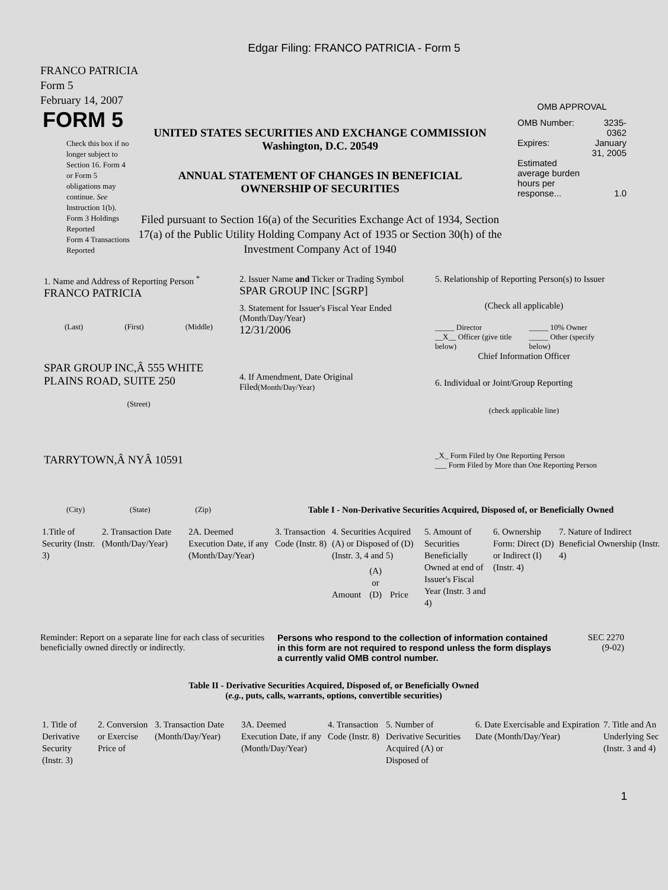Edgar Filing: FRANCO PATRICIA - Form 5
FRANCO PATRICIA
Form 5
February 14, 2007
FORM 5
Check this box if no longer subject to Section 16. Form 4 or Form 5 obligations may continue. See Instruction 1(b).
Form 3 Holdings Reported
Form 4 Transactions Reported
UNITED STATES SECURITIES AND EXCHANGE COMMISSION
Washington, D.C. 20549
ANNUAL STATEMENT OF CHANGES IN BENEFICIAL
OWNERSHIP OF SECURITIES
Filed pursuant to Section 16(a) of the Securities Exchange Act of 1934, Section 17(a) of the Public Utility Holding Company Act of 1935 or Section 30(h) of the Investment Company Act of 1940
OMB APPROVAL
| OMB Number: | 3235-0362 |
| Expires: | January 31, 2005 |
| Estimated average burden hours per response... | 1.0 |
1. Name and Address of Reporting Person <sup>*</sup>
FRANCO PATRICIA
(Last) (First) (Middle)
SPAR GROUP INC,Â 555 WHITE PLAINS ROAD, SUITE 250
(Street)
TARRYTOWN,Â NYÂ 10591
(City) (State) (Zip)
2. Issuer Name and Ticker or Trading Symbol
SPAR GROUP INC [SGRP]
3. Statement for Issuer's Fiscal Year Ended (Month/Day/Year)
12/31/2006
4. If Amendment, Date Original Filed(Month/Day/Year)
5. Relationship of Reporting Person(s) to Issuer
(Check all applicable)
| _____ Director | _____ 10% Owner |
| __X__ Officer (give title below) | _____ Other (specify below) |
Chief Information Officer
6. Individual or Joint/Group Reporting
(check applicable line)
_X_ Form Filed by One Reporting Person
___ Form Filed by More than One Reporting Person
Table I - Non-Derivative Securities Acquired, Disposed of, or Beneficially Owned
| 1.Title of Security (Instr. 3) | 2. Transaction Date (Month/Day/Year) | 2A. Deemed Execution Date, if any (Month/Day/Year) | 3. Transaction Code (Instr. 8) | 4. Securities Acquired (A) or Disposed of (D) (Instr. 3, 4 and 5) Amount (A) or (D) Price | 5. Amount of Securities Beneficially Owned at end of Issuer's Fiscal Year (Instr. 3 and 4) | 6. Ownership Form: Direct (D) or Indirect (I) (Instr. 4) | 7. Nature of Indirect Beneficial Ownership (Instr. 4) |
Reminder: Report on a separate line for each class of securities beneficially owned directly or indirectly.
Persons who respond to the collection of information contained in this form are not required to respond unless the form displays a currently valid OMB control number.
SEC 2270
(9-02)
Table II - Derivative Securities Acquired, Disposed of, or Beneficially Owned
(e.g., puts, calls, warrants, options, convertible securities)
| 1. Title of Derivative Security (Instr. 3) | 2. Conversion or Exercise Price of | 3. Transaction Date (Month/Day/Year) | 3A. Deemed Execution Date, if any (Month/Day/Year) | 4. Transaction Code (Instr. 8) | 5. Number of Derivative Securities Acquired (A) or Disposed of | 6. Date Exercisable and Expiration Date (Month/Day/Year) | 7. Title and An Underlying Sec (Instr. 3 and 4) |
1